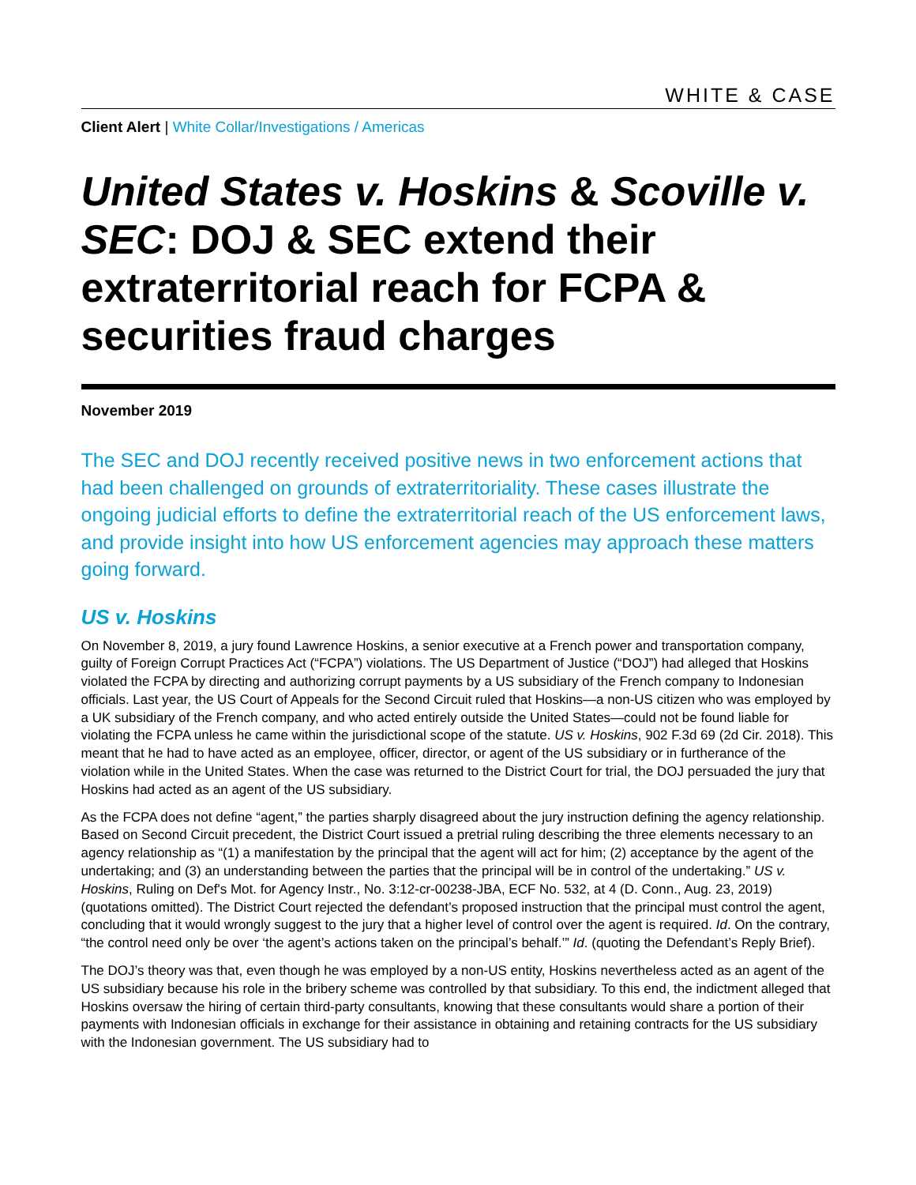WHITE & CASE
Client Alert | White Collar/Investigations / Americas
United States v. Hoskins & Scoville v. SEC: DOJ & SEC extend their extraterritorial reach for FCPA & securities fraud charges
November 2019
The SEC and DOJ recently received positive news in two enforcement actions that had been challenged on grounds of extraterritoriality. These cases illustrate the ongoing judicial efforts to define the extraterritorial reach of the US enforcement laws, and provide insight into how US enforcement agencies may approach these matters going forward.
US v. Hoskins
On November 8, 2019, a jury found Lawrence Hoskins, a senior executive at a French power and transportation company, guilty of Foreign Corrupt Practices Act (“FCPA”) violations. The US Department of Justice (“DOJ”) had alleged that Hoskins violated the FCPA by directing and authorizing corrupt payments by a US subsidiary of the French company to Indonesian officials. Last year, the US Court of Appeals for the Second Circuit ruled that Hoskins—a non-US citizen who was employed by a UK subsidiary of the French company, and who acted entirely outside the United States—could not be found liable for violating the FCPA unless he came within the jurisdictional scope of the statute. US v. Hoskins, 902 F.3d 69 (2d Cir. 2018). This meant that he had to have acted as an employee, officer, director, or agent of the US subsidiary or in furtherance of the violation while in the United States. When the case was returned to the District Court for trial, the DOJ persuaded the jury that Hoskins had acted as an agent of the US subsidiary.
As the FCPA does not define “agent,” the parties sharply disagreed about the jury instruction defining the agency relationship. Based on Second Circuit precedent, the District Court issued a pretrial ruling describing the three elements necessary to an agency relationship as “(1) a manifestation by the principal that the agent will act for him; (2) acceptance by the agent of the undertaking; and (3) an understanding between the parties that the principal will be in control of the undertaking.” US v. Hoskins, Ruling on Def's Mot. for Agency Instr., No. 3:12-cr-00238-JBA, ECF No. 532, at 4 (D. Conn., Aug. 23, 2019) (quotations omitted). The District Court rejected the defendant’s proposed instruction that the principal must control the agent, concluding that it would wrongly suggest to the jury that a higher level of control over the agent is required. Id. On the contrary, “the control need only be over ‘the agent’s actions taken on the principal’s behalf.’” Id. (quoting the Defendant’s Reply Brief).
The DOJ’s theory was that, even though he was employed by a non-US entity, Hoskins nevertheless acted as an agent of the US subsidiary because his role in the bribery scheme was controlled by that subsidiary. To this end, the indictment alleged that Hoskins oversaw the hiring of certain third-party consultants, knowing that these consultants would share a portion of their payments with Indonesian officials in exchange for their assistance in obtaining and retaining contracts for the US subsidiary with the Indonesian government. The US subsidiary had to